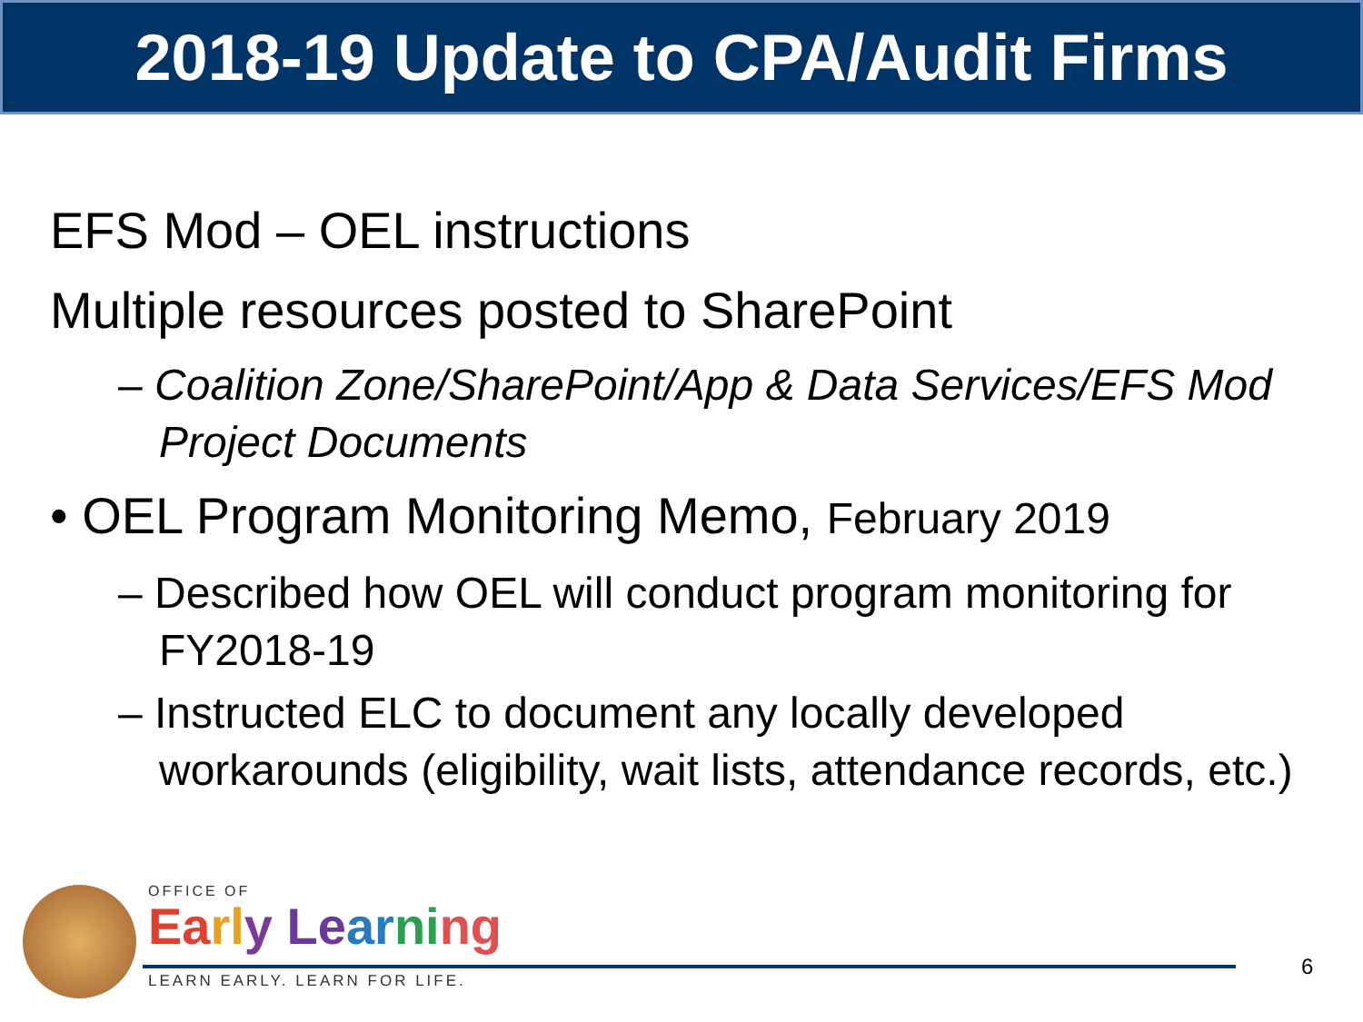2018-19 Update to CPA/Audit Firms
EFS Mod – OEL instructions
Multiple resources posted to SharePoint
– Coalition Zone/SharePoint/App & Data Services/EFS Mod Project Documents
• OEL Program Monitoring Memo, February 2019
– Described how OEL will conduct program monitoring for FY2018-19
– Instructed ELC to document any locally developed workarounds (eligibility, wait lists, attendance records, etc.)
OFFICE OF
Ea rl y Le ar ni ng
LEARN EARLY. LEARN FOR LIFE.
6